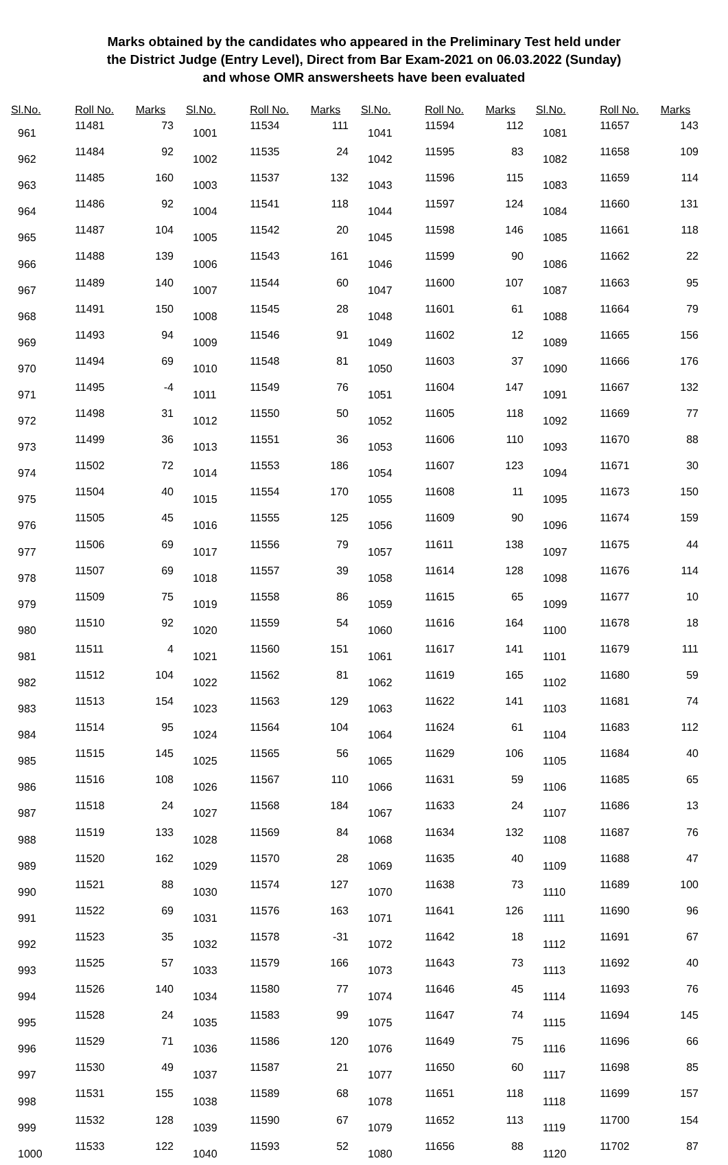Marks obtained by the candidates who appeared in the Preliminary Test held under
the District Judge (Entry Level), Direct from Bar Exam-2021 on 06.03.2022 (Sunday)
and whose OMR answersheets have been evaluated
| Sl.No. | Roll No. | Marks |
| --- | --- | --- |
| 961 | 11481 | 73 |
| 962 | 11484 | 92 |
| 963 | 11485 | 160 |
| 964 | 11486 | 92 |
| 965 | 11487 | 104 |
| 966 | 11488 | 139 |
| 967 | 11489 | 140 |
| 968 | 11491 | 150 |
| 969 | 11493 | 94 |
| 970 | 11494 | 69 |
| 971 | 11495 | -4 |
| 972 | 11498 | 31 |
| 973 | 11499 | 36 |
| 974 | 11502 | 72 |
| 975 | 11504 | 40 |
| 976 | 11505 | 45 |
| 977 | 11506 | 69 |
| 978 | 11507 | 69 |
| 979 | 11509 | 75 |
| 980 | 11510 | 92 |
| 981 | 11511 | 4 |
| 982 | 11512 | 104 |
| 983 | 11513 | 154 |
| 984 | 11514 | 95 |
| 985 | 11515 | 145 |
| 986 | 11516 | 108 |
| 987 | 11518 | 24 |
| 988 | 11519 | 133 |
| 989 | 11520 | 162 |
| 990 | 11521 | 88 |
| 991 | 11522 | 69 |
| 992 | 11523 | 35 |
| 993 | 11525 | 57 |
| 994 | 11526 | 140 |
| 995 | 11528 | 24 |
| 996 | 11529 | 71 |
| 997 | 11530 | 49 |
| 998 | 11531 | 155 |
| 999 | 11532 | 128 |
| 1000 | 11533 | 122 |
| Sl.No. | Roll No. | Marks |
| --- | --- | --- |
| 1001 | 11534 | 111 |
| 1002 | 11535 | 24 |
| 1003 | 11537 | 132 |
| 1004 | 11541 | 118 |
| 1005 | 11542 | 20 |
| 1006 | 11543 | 161 |
| 1007 | 11544 | 60 |
| 1008 | 11545 | 28 |
| 1009 | 11546 | 91 |
| 1010 | 11548 | 81 |
| 1011 | 11549 | 76 |
| 1012 | 11550 | 50 |
| 1013 | 11551 | 36 |
| 1014 | 11553 | 186 |
| 1015 | 11554 | 170 |
| 1016 | 11555 | 125 |
| 1017 | 11556 | 79 |
| 1018 | 11557 | 39 |
| 1019 | 11558 | 86 |
| 1020 | 11559 | 54 |
| 1021 | 11560 | 151 |
| 1022 | 11562 | 81 |
| 1023 | 11563 | 129 |
| 1024 | 11564 | 104 |
| 1025 | 11565 | 56 |
| 1026 | 11567 | 110 |
| 1027 | 11568 | 184 |
| 1028 | 11569 | 84 |
| 1029 | 11570 | 28 |
| 1030 | 11574 | 127 |
| 1031 | 11576 | 163 |
| 1032 | 11578 | -31 |
| 1033 | 11579 | 166 |
| 1034 | 11580 | 77 |
| 1035 | 11583 | 99 |
| 1036 | 11586 | 120 |
| 1037 | 11587 | 21 |
| 1038 | 11589 | 68 |
| 1039 | 11590 | 67 |
| 1040 | 11593 | 52 |
| Sl.No. | Roll No. | Marks |
| --- | --- | --- |
| 1041 | 11594 | 112 |
| 1042 | 11595 | 83 |
| 1043 | 11596 | 115 |
| 1044 | 11597 | 124 |
| 1045 | 11598 | 146 |
| 1046 | 11599 | 90 |
| 1047 | 11600 | 107 |
| 1048 | 11601 | 61 |
| 1049 | 11602 | 12 |
| 1050 | 11603 | 37 |
| 1051 | 11604 | 147 |
| 1052 | 11605 | 118 |
| 1053 | 11606 | 110 |
| 1054 | 11607 | 123 |
| 1055 | 11608 | 11 |
| 1056 | 11609 | 90 |
| 1057 | 11611 | 138 |
| 1058 | 11614 | 128 |
| 1059 | 11615 | 65 |
| 1060 | 11616 | 164 |
| 1061 | 11617 | 141 |
| 1062 | 11619 | 165 |
| 1063 | 11622 | 141 |
| 1064 | 11624 | 61 |
| 1065 | 11629 | 106 |
| 1066 | 11631 | 59 |
| 1067 | 11633 | 24 |
| 1068 | 11634 | 132 |
| 1069 | 11635 | 40 |
| 1070 | 11638 | 73 |
| 1071 | 11641 | 126 |
| 1072 | 11642 | 18 |
| 1073 | 11643 | 73 |
| 1074 | 11646 | 45 |
| 1075 | 11647 | 74 |
| 1076 | 11649 | 75 |
| 1077 | 11650 | 60 |
| 1078 | 11651 | 118 |
| 1079 | 11652 | 113 |
| 1080 | 11656 | 88 |
| Sl.No. | Roll No. | Marks |
| --- | --- | --- |
| 1081 | 11657 | 143 |
| 1082 | 11658 | 109 |
| 1083 | 11659 | 114 |
| 1084 | 11660 | 131 |
| 1085 | 11661 | 118 |
| 1086 | 11662 | 22 |
| 1087 | 11663 | 95 |
| 1088 | 11664 | 79 |
| 1089 | 11665 | 156 |
| 1090 | 11666 | 176 |
| 1091 | 11667 | 132 |
| 1092 | 11669 | 77 |
| 1093 | 11670 | 88 |
| 1094 | 11671 | 30 |
| 1095 | 11673 | 150 |
| 1096 | 11674 | 159 |
| 1097 | 11675 | 44 |
| 1098 | 11676 | 114 |
| 1099 | 11677 | 10 |
| 1100 | 11678 | 18 |
| 1101 | 11679 | 111 |
| 1102 | 11680 | 59 |
| 1103 | 11681 | 74 |
| 1104 | 11683 | 112 |
| 1105 | 11684 | 40 |
| 1106 | 11685 | 65 |
| 1107 | 11686 | 13 |
| 1108 | 11687 | 76 |
| 1109 | 11688 | 47 |
| 1110 | 11689 | 100 |
| 1111 | 11690 | 96 |
| 1112 | 11691 | 67 |
| 1113 | 11692 | 40 |
| 1114 | 11693 | 76 |
| 1115 | 11694 | 145 |
| 1116 | 11696 | 66 |
| 1117 | 11698 | 85 |
| 1118 | 11699 | 157 |
| 1119 | 11700 | 154 |
| 1120 | 11702 | 87 |